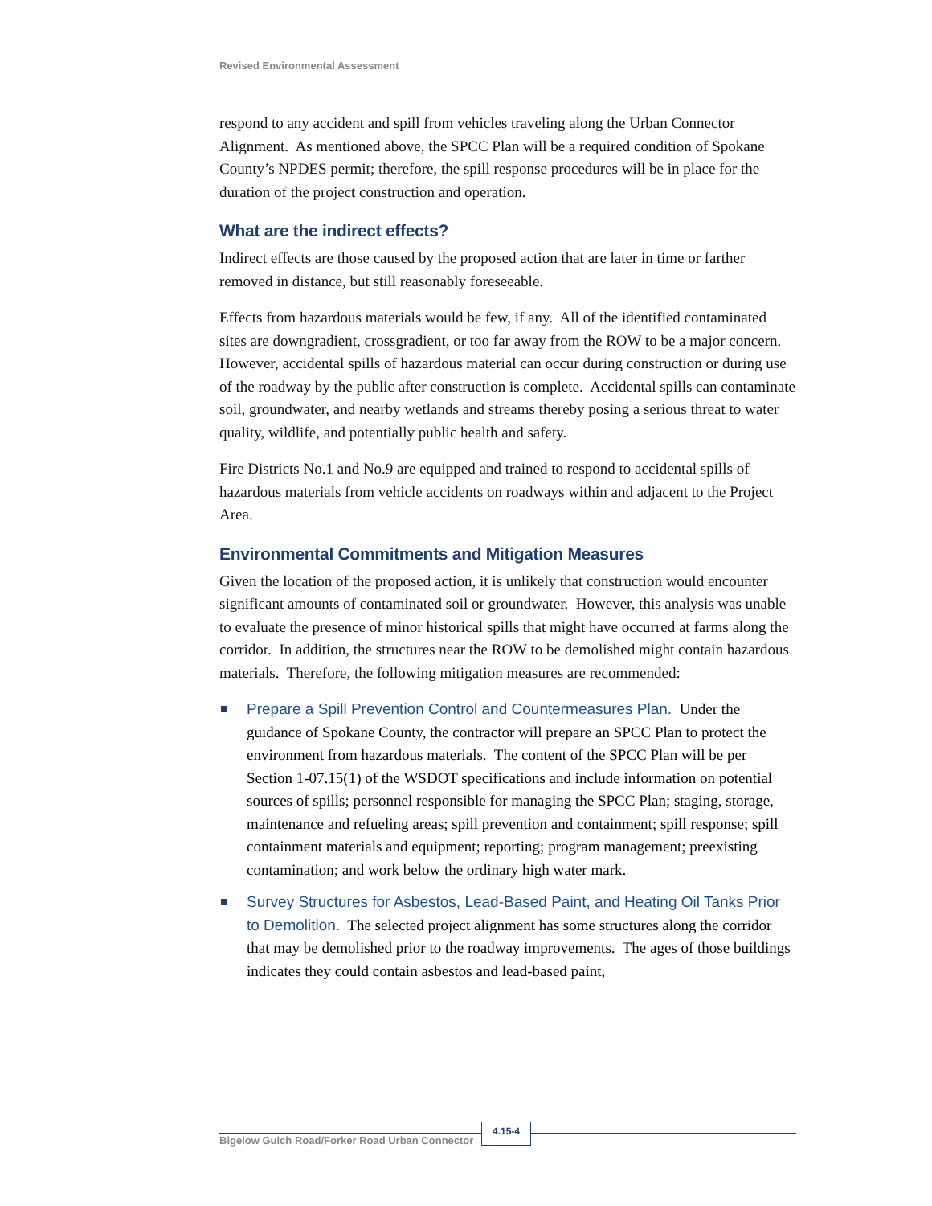Revised Environmental Assessment
respond to any accident and spill from vehicles traveling along the Urban Connector Alignment. As mentioned above, the SPCC Plan will be a required condition of Spokane County’s NPDES permit; therefore, the spill response procedures will be in place for the duration of the project construction and operation.
What are the indirect effects?
Indirect effects are those caused by the proposed action that are later in time or farther removed in distance, but still reasonably foreseeable.
Effects from hazardous materials would be few, if any. All of the identified contaminated sites are downgradient, crossgradient, or too far away from the ROW to be a major concern. However, accidental spills of hazardous material can occur during construction or during use of the roadway by the public after construction is complete. Accidental spills can contaminate soil, groundwater, and nearby wetlands and streams thereby posing a serious threat to water quality, wildlife, and potentially public health and safety.
Fire Districts No.1 and No.9 are equipped and trained to respond to accidental spills of hazardous materials from vehicle accidents on roadways within and adjacent to the Project Area.
Environmental Commitments and Mitigation Measures
Given the location of the proposed action, it is unlikely that construction would encounter significant amounts of contaminated soil or groundwater. However, this analysis was unable to evaluate the presence of minor historical spills that might have occurred at farms along the corridor. In addition, the structures near the ROW to be demolished might contain hazardous materials. Therefore, the following mitigation measures are recommended:
Prepare a Spill Prevention Control and Countermeasures Plan. Under the guidance of Spokane County, the contractor will prepare an SPCC Plan to protect the environment from hazardous materials. The content of the SPCC Plan will be per Section 1-07.15(1) of the WSDOT specifications and include information on potential sources of spills; personnel responsible for managing the SPCC Plan; staging, storage, maintenance and refueling areas; spill prevention and containment; spill response; spill containment materials and equipment; reporting; program management; preexisting contamination; and work below the ordinary high water mark.
Survey Structures for Asbestos, Lead-Based Paint, and Heating Oil Tanks Prior to Demolition. The selected project alignment has some structures along the corridor that may be demolished prior to the roadway improvements. The ages of those buildings indicates they could contain asbestos and lead-based paint,
Bigelow Gulch Road/Forker Road Urban Connector
4.15-4